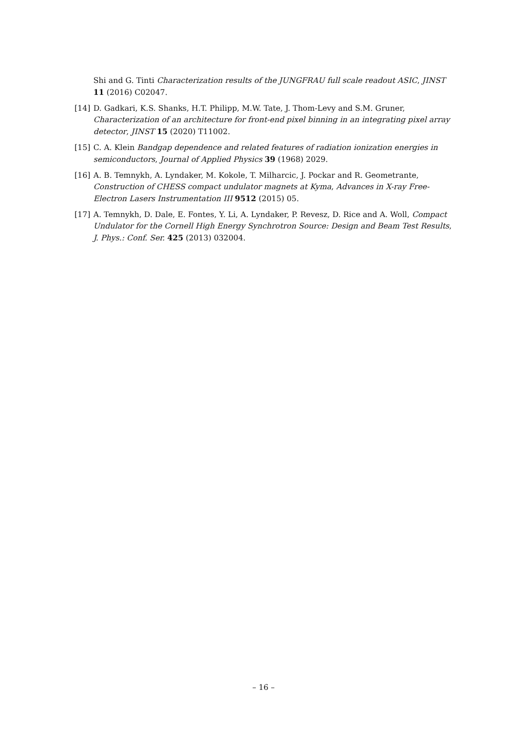Shi and G. Tinti Characterization results of the JUNGFRAU full scale readout ASIC, JINST 11 (2016) C02047.
[14] D. Gadkari, K.S. Shanks, H.T. Philipp, M.W. Tate, J. Thom-Levy and S.M. Gruner, Characterization of an architecture for front-end pixel binning in an integrating pixel array detector, JINST 15 (2020) T11002.
[15] C. A. Klein Bandgap dependence and related features of radiation ionization energies in semiconductors, Journal of Applied Physics 39 (1968) 2029.
[16] A. B. Temnykh, A. Lyndaker, M. Kokole, T. Milharcic, J. Pockar and R. Geometrante, Construction of CHESS compact undulator magnets at Kyma, Advances in X-ray Free-Electron Lasers Instrumentation III 9512 (2015) 05.
[17] A. Temnykh, D. Dale, E. Fontes, Y. Li, A. Lyndaker, P. Revesz, D. Rice and A. Woll, Compact Undulator for the Cornell High Energy Synchrotron Source: Design and Beam Test Results, J. Phys.: Conf. Ser. 425 (2013) 032004.
– 16 –